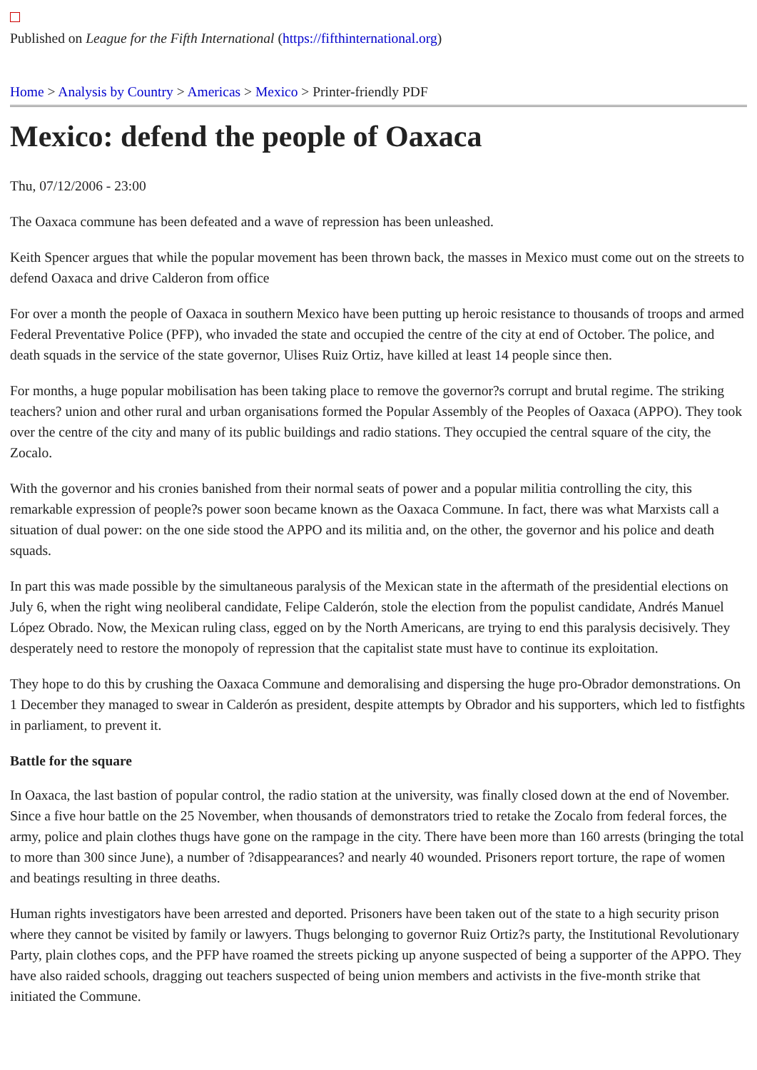Published on League for the Fifth International (https://fifthinternational.org)
Home > Analysis by Country > Americas > Mexico > Printer-friendly PDF
Mexico: defend the people of Oaxaca
Thu, 07/12/2006 - 23:00
The Oaxaca commune has been defeated and a wave of repression has been unleashed.
Keith Spencer argues that while the popular movement has been thrown back, the masses in Mexico must come out on the streets to defend Oaxaca and drive Calderon from office
For over a month the people of Oaxaca in southern Mexico have been putting up heroic resistance to thousands of troops and armed Federal Preventative Police (PFP), who invaded the state and occupied the centre of the city at end of October. The police, and death squads in the service of the state governor, Ulises Ruiz Ortiz, have killed at least 14 people since then.
For months, a huge popular mobilisation has been taking place to remove the governor?s corrupt and brutal regime. The striking teachers? union and other rural and urban organisations formed the Popular Assembly of the Peoples of Oaxaca (APPO). They took over the centre of the city and many of its public buildings and radio stations. They occupied the central square of the city, the Zocalo.
With the governor and his cronies banished from their normal seats of power and a popular militia controlling the city, this remarkable expression of people?s power soon became known as the Oaxaca Commune. In fact, there was what Marxists call a situation of dual power: on the one side stood the APPO and its militia and, on the other, the governor and his police and death squads.
In part this was made possible by the simultaneous paralysis of the Mexican state in the aftermath of the presidential elections on July 6, when the right wing neoliberal candidate, Felipe Calderón, stole the election from the populist candidate, Andrés Manuel López Obrado. Now, the Mexican ruling class, egged on by the North Americans, are trying to end this paralysis decisively. They desperately need to restore the monopoly of repression that the capitalist state must have to continue its exploitation.
They hope to do this by crushing the Oaxaca Commune and demoralising and dispersing the huge pro-Obrador demonstrations. On 1 December they managed to swear in Calderón as president, despite attempts by Obrador and his supporters, which led to fistfights in parliament, to prevent it.
Battle for the square
In Oaxaca, the last bastion of popular control, the radio station at the university, was finally closed down at the end of November. Since a five hour battle on the 25 November, when thousands of demonstrators tried to retake the Zocalo from federal forces, the army, police and plain clothes thugs have gone on the rampage in the city. There have been more than 160 arrests (bringing the total to more than 300 since June), a number of ?disappearances? and nearly 40 wounded. Prisoners report torture, the rape of women and beatings resulting in three deaths.
Human rights investigators have been arrested and deported. Prisoners have been taken out of the state to a high security prison where they cannot be visited by family or lawyers. Thugs belonging to governor Ruiz Ortiz?s party, the Institutional Revolutionary Party, plain clothes cops, and the PFP have roamed the streets picking up anyone suspected of being a supporter of the APPO. They have also raided schools, dragging out teachers suspected of being union members and activists in the five-month strike that initiated the Commune.